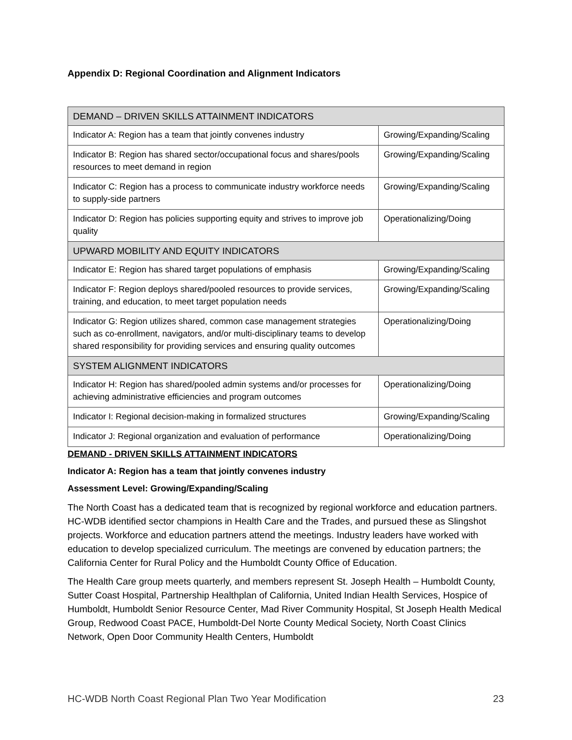Appendix D: Regional Coordination and Alignment Indicators
| DEMAND – DRIVEN SKILLS ATTAINMENT INDICATORS | |
| Indicator A: Region has a team that jointly convenes industry | Growing/Expanding/Scaling |
| Indicator B: Region has shared sector/occupational focus and shares/pools resources to meet demand in region | Growing/Expanding/Scaling |
| Indicator C: Region has a process to communicate industry workforce needs to supply-side partners | Growing/Expanding/Scaling |
| Indicator D: Region has policies supporting equity and strives to improve job quality | Operationalizing/Doing |
| UPWARD MOBILITY AND EQUITY INDICATORS | |
| Indicator E: Region has shared target populations of emphasis | Growing/Expanding/Scaling |
| Indicator F: Region deploys shared/pooled resources to provide services, training, and education, to meet target population needs | Growing/Expanding/Scaling |
| Indicator G: Region utilizes shared, common case management strategies such as co-enrollment, navigators, and/or multi-disciplinary teams to develop shared responsibility for providing services and ensuring quality outcomes | Operationalizing/Doing |
| SYSTEM ALIGNMENT INDICATORS | |
| Indicator H: Region has shared/pooled admin systems and/or processes for achieving administrative efficiencies and program outcomes | Operationalizing/Doing |
| Indicator I: Regional decision-making in formalized structures | Growing/Expanding/Scaling |
| Indicator J: Regional organization and evaluation of performance | Operationalizing/Doing |
DEMAND - DRIVEN SKILLS ATTAINMENT INDICATORS
Indicator A: Region has a team that jointly convenes industry
Assessment Level: Growing/Expanding/Scaling
The North Coast has a dedicated team that is recognized by regional workforce and education partners. HC-WDB identified sector champions in Health Care and the Trades, and pursued these as Slingshot projects. Workforce and education partners attend the meetings. Industry leaders have worked with education to develop specialized curriculum. The meetings are convened by education partners; the California Center for Rural Policy and the Humboldt County Office of Education.
The Health Care group meets quarterly, and members represent St. Joseph Health – Humboldt County, Sutter Coast Hospital, Partnership Healthplan of California, United Indian Health Services, Hospice of Humboldt, Humboldt Senior Resource Center, Mad River Community Hospital, St Joseph Health Medical Group, Redwood Coast PACE, Humboldt-Del Norte County Medical Society, North Coast Clinics Network, Open Door Community Health Centers, Humboldt
HC-WDB North Coast Regional Plan Two Year Modification 23